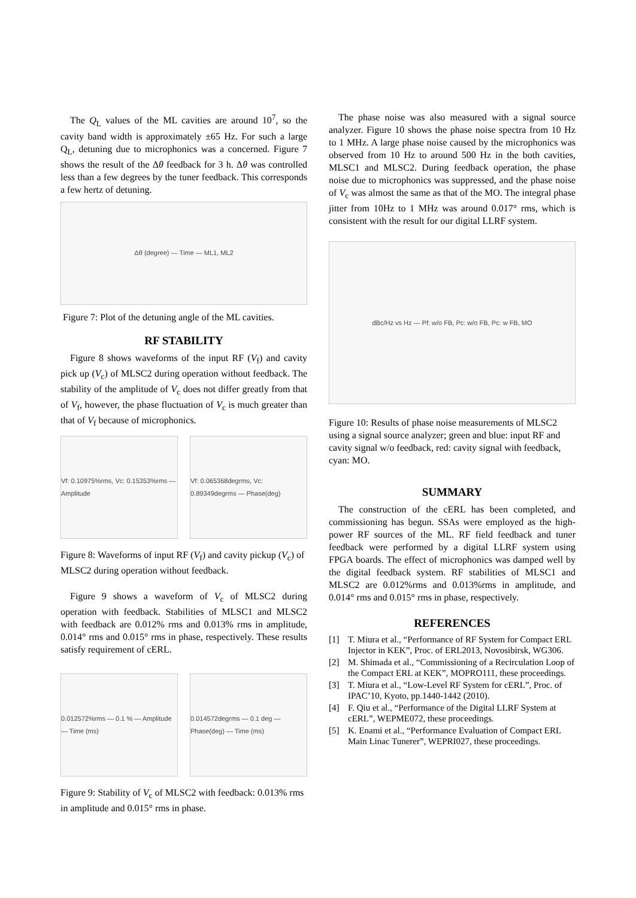The Q<sub>L</sub> values of the ML cavities are around 10<sup>7</sup>, so the cavity band width is approximately ±65 Hz. For such a large Q<sub>L</sub>, detuning due to microphonics was a concerned. Figure 7 shows the result of the Δθ feedback for 3 h. Δθ was controlled less than a few degrees by the tuner feedback. This corresponds a few hertz of detuning.
Δθ (degree) — Time — ML1, ML2
Figure 7: Plot of the detuning angle of the ML cavities.
RF STABILITY
Figure 8 shows waveforms of the input RF (V<sub>f</sub>) and cavity pick up (V<sub>c</sub>) of MLSC2 during operation without feedback. The stability of the amplitude of V<sub>c</sub> does not differ greatly from that of V<sub>f</sub>, however, the phase fluctuation of V<sub>c</sub> is much greater than that of V<sub>f</sub> because of microphonics.
Vf: 0.10975%rms, Vc: 0.15353%rms — Amplitude
Vf: 0.065368degrms, Vc: 0.89349degrms — Phase(deg)
Figure 8: Waveforms of input RF (V<sub>f</sub>) and cavity pickup (V<sub>c</sub>) of MLSC2 during operation without feedback.
Figure 9 shows a waveform of V<sub>c</sub> of MLSC2 during operation with feedback. Stabilities of MLSC1 and MLSC2 with feedback are 0.012% rms and 0.013% rms in amplitude, 0.014° rms and 0.015° rms in phase, respectively. These results satisfy requirement of cERL.
0.012572%rms — 0.1 % — Amplitude — Time (ms)
0.014572degrms — 0.1 deg — Phase(deg) — Time (ms)
Figure 9: Stability of V<sub>c</sub> of MLSC2 with feedback: 0.013% rms in amplitude and 0.015° rms in phase.
The phase noise was also measured with a signal source analyzer. Figure 10 shows the phase noise spectra from 10 Hz to 1 MHz. A large phase noise caused by the microphonics was observed from 10 Hz to around 500 Hz in the both cavities, MLSC1 and MLSC2. During feedback operation, the phase noise due to microphonics was suppressed, and the phase noise of V<sub>c</sub> was almost the same as that of the MO. The integral phase jitter from 10Hz to 1 MHz was around 0.017° rms, which is consistent with the result for our digital LLRF system.
dBc/Hz vs Hz — Pf: w/o FB, Pc: w/o FB, Pc: w FB, MO
Figure 10: Results of phase noise measurements of MLSC2 using a signal source analyzer; green and blue: input RF and cavity signal w/o feedback, red: cavity signal with feedback, cyan: MO.
SUMMARY
The construction of the cERL has been completed, and commissioning has begun. SSAs were employed as the high-power RF sources of the ML. RF field feedback and tuner feedback were performed by a digital LLRF system using FPGA boards. The effect of microphonics was damped well by the digital feedback system. RF stabilities of MLSC1 and MLSC2 are 0.012%rms and 0.013%rms in amplitude, and 0.014° rms and 0.015° rms in phase, respectively.
REFERENCES
[1] T. Miura et al., “Performance of RF System for Compact ERL Injector in KEK”, Proc. of ERL2013, Novosibirsk, WG306.
[2] M. Shimada et al., “Commissioning of a Recirculation Loop of the Compact ERL at KEK”, MOPRO111, these proceedings.
[3] T. Miura et al., “Low-Level RF System for cERL”, Proc. of IPAC’10, Kyoto, pp.1440-1442 (2010).
[4] F. Qiu et al., “Performance of the Digital LLRF System at cERL”, WEPME072, these proceedings.
[5] K. Enami et al., “Performance Evaluation of Compact ERL Main Linac Tunerer”, WEPRI027, these proceedings.